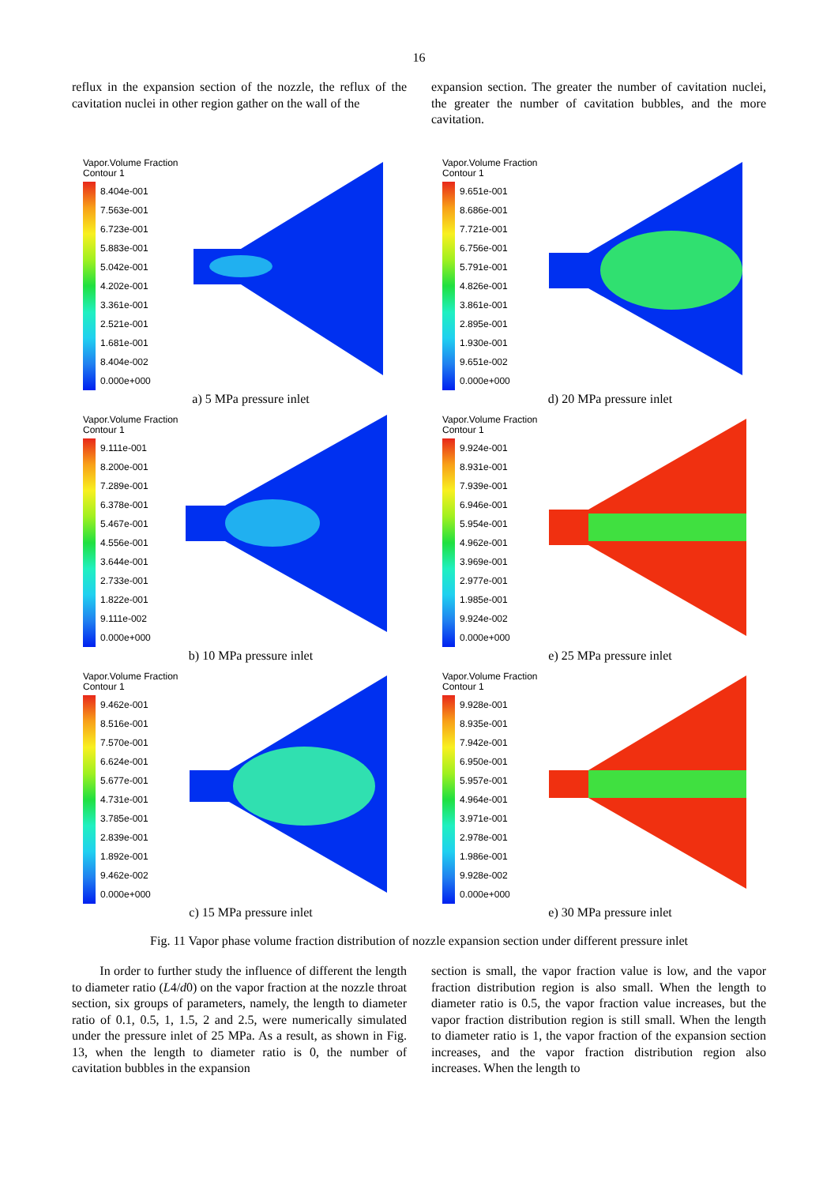16
reflux in the expansion section of the nozzle, the reflux of the cavitation nuclei in other region gather on the wall of the
expansion section. The greater the number of cavitation nuclei, the greater the number of cavitation bubbles, and the more cavitation.
Vapor.Volume Fraction
Contour 1
8.404e-001
7.563e-001
6.723e-001
5.883e-001
5.042e-001
4.202e-001
3.361e-001
2.521e-001
1.681e-001
8.404e-002
0.000e+000
a) 5 MPa pressure inlet
Vapor.Volume Fraction
Contour 1
9.651e-001
8.686e-001
7.721e-001
6.756e-001
5.791e-001
4.826e-001
3.861e-001
2.895e-001
1.930e-001
9.651e-002
0.000e+000
d) 20 MPa pressure inlet
Vapor.Volume Fraction
Contour 1
9.111e-001
8.200e-001
7.289e-001
6.378e-001
5.467e-001
4.556e-001
3.644e-001
2.733e-001
1.822e-001
9.111e-002
0.000e+000
b) 10 MPa pressure inlet
Vapor.Volume Fraction
Contour 1
9.924e-001
8.931e-001
7.939e-001
6.946e-001
5.954e-001
4.962e-001
3.969e-001
2.977e-001
1.985e-001
9.924e-002
0.000e+000
e) 25 MPa pressure inlet
Vapor.Volume Fraction
Contour 1
9.462e-001
8.516e-001
7.570e-001
6.624e-001
5.677e-001
4.731e-001
3.785e-001
2.839e-001
1.892e-001
9.462e-002
0.000e+000
c) 15 MPa pressure inlet
Vapor.Volume Fraction
Contour 1
9.928e-001
8.935e-001
7.942e-001
6.950e-001
5.957e-001
4.964e-001
3.971e-001
2.978e-001
1.986e-001
9.928e-002
0.000e+000
e) 30 MPa pressure inlet
Fig. 11 Vapor phase volume fraction distribution of nozzle expansion section under different pressure inlet
In order to further study the influence of different the length to diameter ratio (L4/d0) on the vapor fraction at the nozzle throat section, six groups of parameters, namely, the length to diameter ratio of 0.1, 0.5, 1, 1.5, 2 and 2.5, were numerically simulated under the pressure inlet of 25 MPa. As a result, as shown in Fig. 13, when the length to diameter ratio is 0, the number of cavitation bubbles in the expansion
section is small, the vapor fraction value is low, and the vapor fraction distribution region is also small. When the length to diameter ratio is 0.5, the vapor fraction value increases, but the vapor fraction distribution region is still small. When the length to diameter ratio is 1, the vapor fraction of the expansion section increases, and the vapor fraction distribution region also increases. When the length to